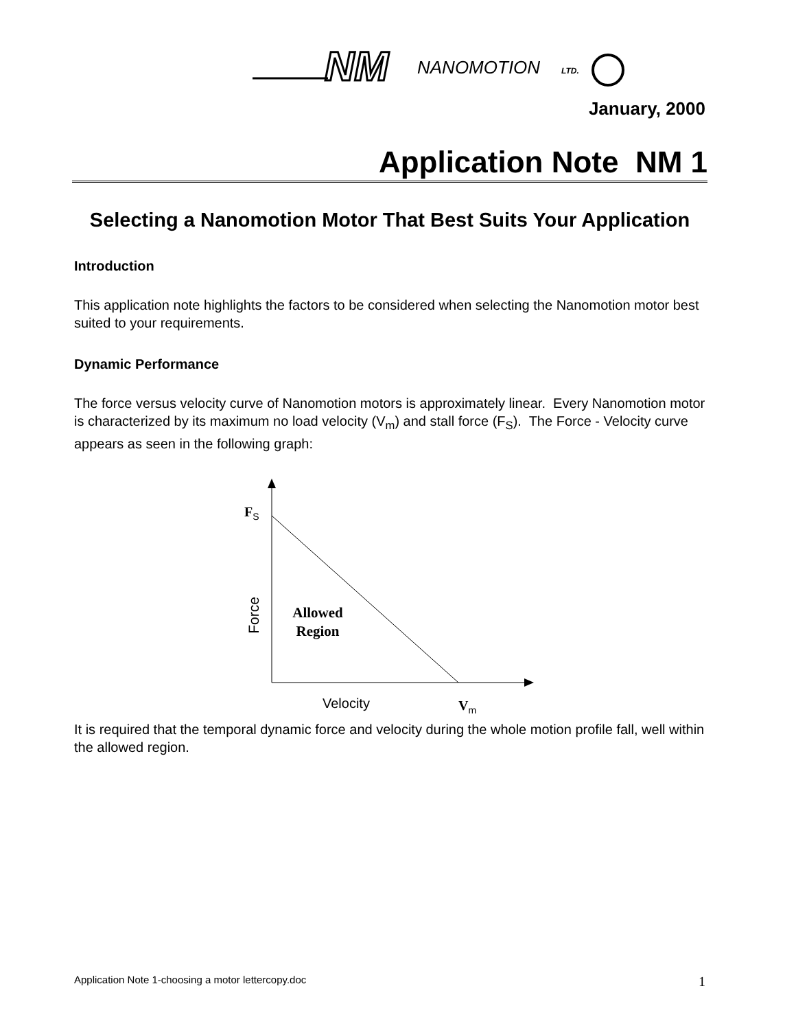NM
NANOMOTION
LTD.
January, 2000
Application Note NM 1
Selecting a Nanomotion Motor That Best Suits Your Application
Introduction
This application note highlights the factors to be considered when selecting the Nanomotion motor best suited to your requirements.
Dynamic Performance
The force versus velocity curve of Nanomotion motors is approximately linear. Every Nanomotion motor is characterized by its maximum no load velocity (V<sub>m</sub>) and stall force (F<sub>S</sub>). The Force - Velocity curve appears as seen in the following graph:
F<sub>S</sub>
Allowed
Region
Force
Velocity V<sub>m</sub>
It is required that the temporal dynamic force and velocity during the whole motion profile fall, well within the allowed region.
Application Note 1-choosing a motor lettercopy.doc 1